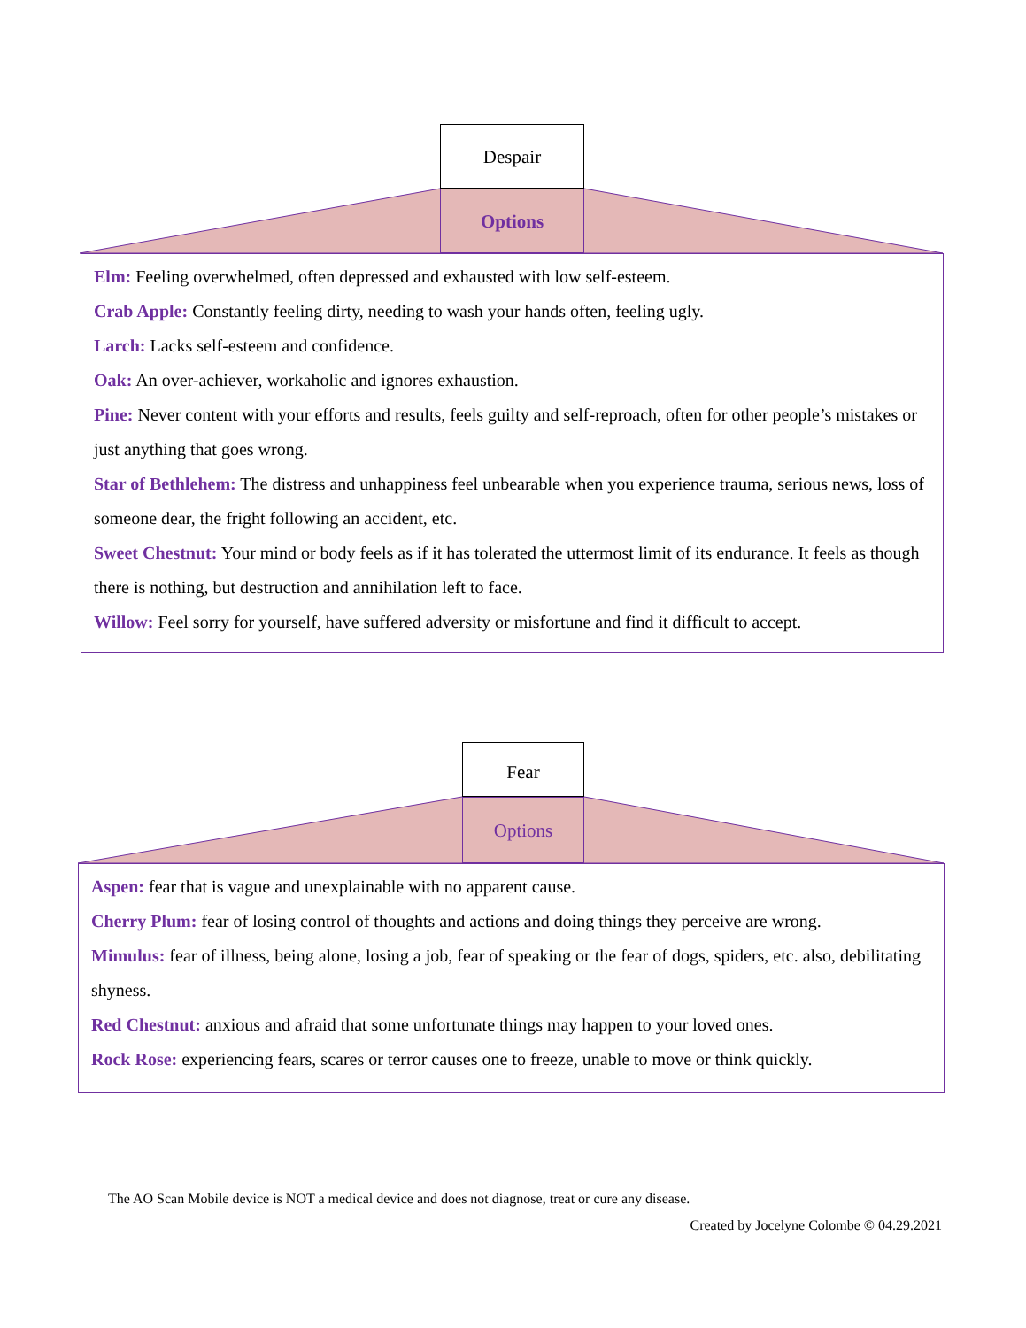Despair
Options
Elm: Feeling overwhelmed, often depressed and exhausted with low self-esteem.
Crab Apple: Constantly feeling dirty, needing to wash your hands often, feeling ugly.
Larch: Lacks self-esteem and confidence.
Oak: An over-achiever, workaholic and ignores exhaustion.
Pine: Never content with your efforts and results, feels guilty and self-reproach, often for other people’s mistakes or just anything that goes wrong.
Star of Bethlehem: The distress and unhappiness feel unbearable when you experience trauma, serious news, loss of someone dear, the fright following an accident, etc.
Sweet Chestnut: Your mind or body feels as if it has tolerated the uttermost limit of its endurance. It feels as though there is nothing, but destruction and annihilation left to face.
Willow: Feel sorry for yourself, have suffered adversity or misfortune and find it difficult to accept.
Fear
Options
Aspen: fear that is vague and unexplainable with no apparent cause.
Cherry Plum: fear of losing control of thoughts and actions and doing things they perceive are wrong.
Mimulus: fear of illness, being alone, losing a job, fear of speaking or the fear of dogs, spiders, etc. also, debilitating shyness.
Red Chestnut: anxious and afraid that some unfortunate things may happen to your loved ones.
Rock Rose: experiencing fears, scares or terror causes one to freeze, unable to move or think quickly.
The AO Scan Mobile device is NOT a medical device and does not diagnose, treat or cure any disease.
Created by Jocelyne Colombe © 04.29.2021